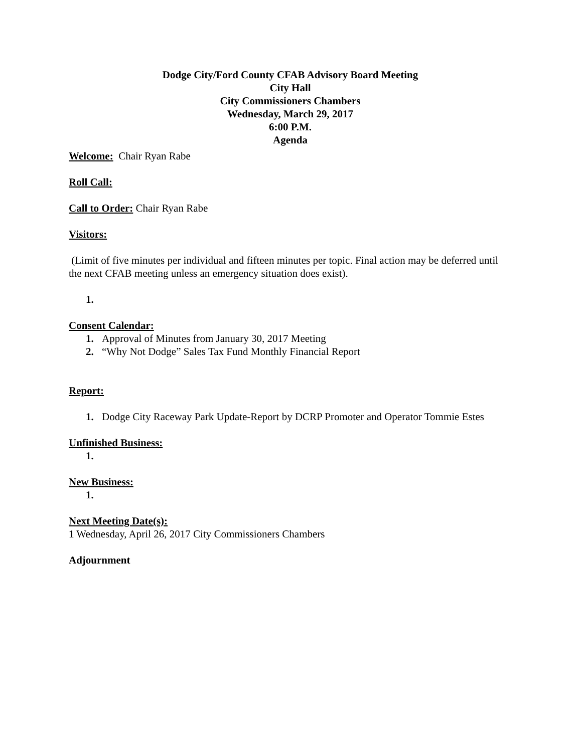Dodge City/Ford County CFAB Advisory Board Meeting
City Hall
City Commissioners Chambers
Wednesday, March 29, 2017
6:00 P.M.
Agenda
Welcome: Chair Ryan Rabe
Roll Call:
Call to Order: Chair Ryan Rabe
Visitors:
(Limit of five minutes per individual and fifteen minutes per topic. Final action may be deferred until the next CFAB meeting unless an emergency situation does exist).
1.
Consent Calendar:
1. Approval of Minutes from January 30, 2017 Meeting
2. “Why Not Dodge” Sales Tax Fund Monthly Financial Report
Report:
1. Dodge City Raceway Park Update-Report by DCRP Promoter and Operator Tommie Estes
Unfinished Business:
1.
New Business:
1.
Next Meeting Date(s):
1 Wednesday, April 26, 2017 City Commissioners Chambers
Adjournment